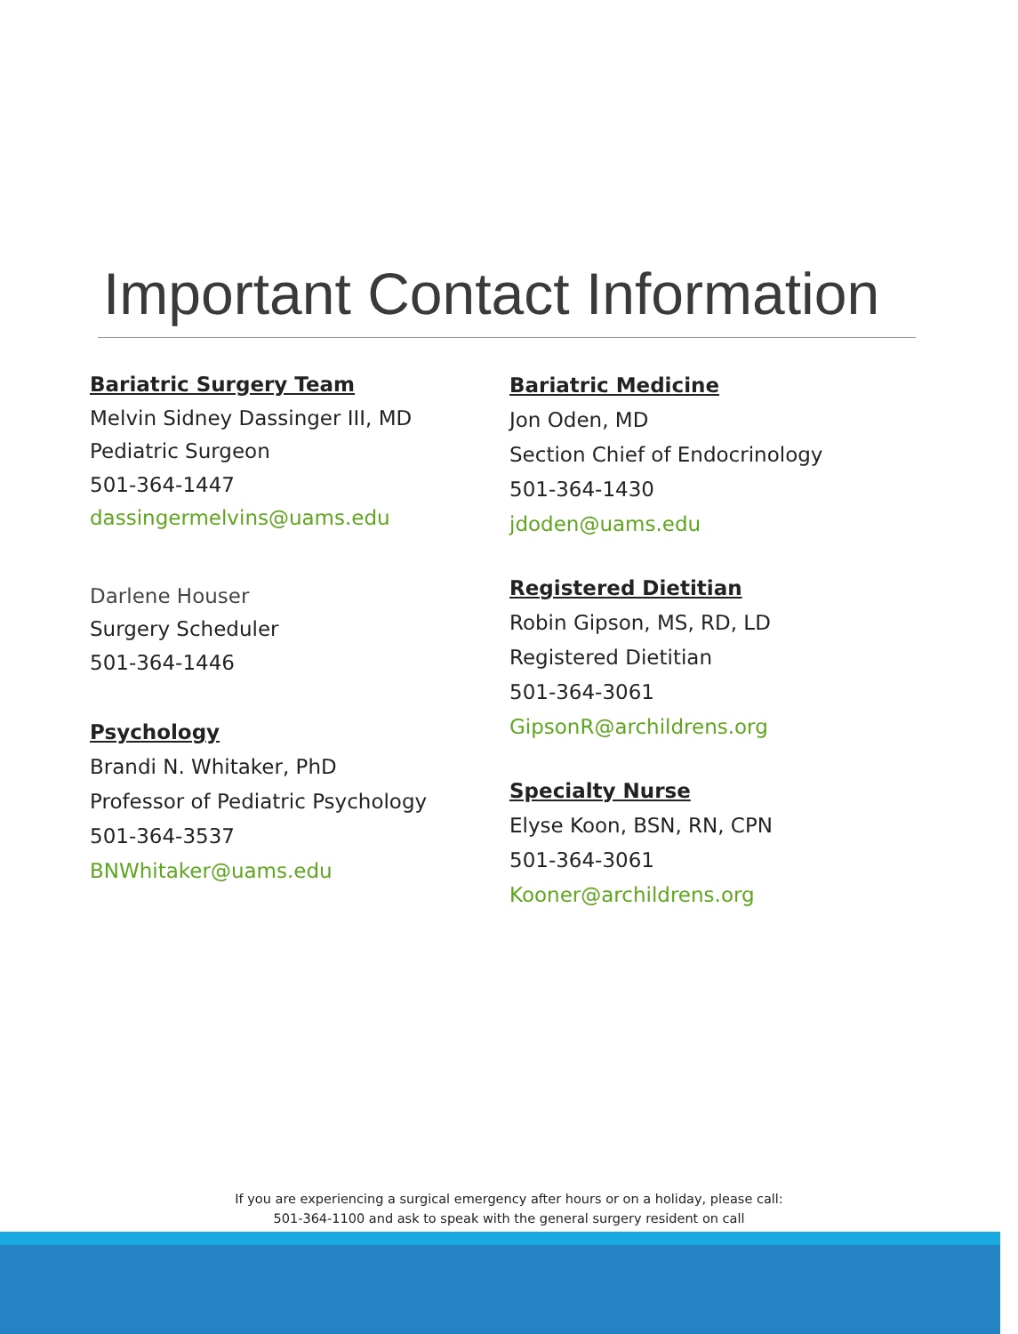Important Contact Information
Bariatric Surgery Team
Melvin Sidney Dassinger III, MD
Pediatric Surgeon
501-364-1447
dassingermelvins@uams.edu
Darlene Houser
Surgery Scheduler
501-364-1446
Psychology
Brandi N. Whitaker, PhD
Professor of Pediatric Psychology
501-364-3537
BNWhitaker@uams.edu
Bariatric Medicine
Jon Oden, MD
Section Chief of Endocrinology
501-364-1430
jdoden@uams.edu
Registered Dietitian
Robin Gipson, MS, RD, LD
Registered Dietitian
501-364-3061
GipsonR@archildrens.org
Specialty Nurse
Elyse Koon, BSN, RN, CPN
501-364-3061
Kooner@archildrens.org
If you are experiencing a surgical emergency after hours or on a holiday, please call:
501-364-1100 and ask to speak with the general surgery resident on call